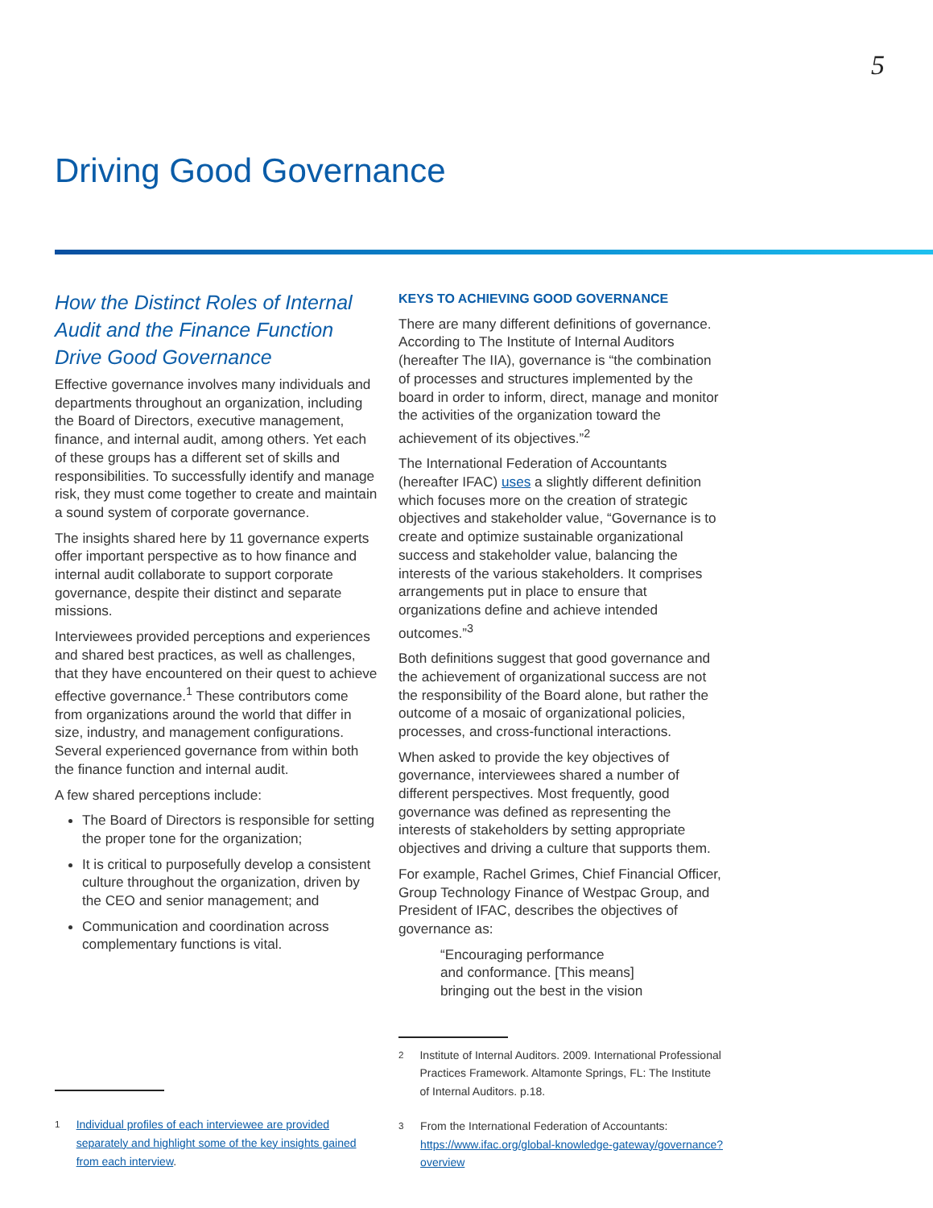5
Driving Good Governance
How the Distinct Roles of Internal Audit and the Finance Function Drive Good Governance
Effective governance involves many individuals and departments throughout an organization, including the Board of Directors, executive management, finance, and internal audit, among others. Yet each of these groups has a different set of skills and responsibilities. To successfully identify and manage risk, they must come together to create and maintain a sound system of corporate governance.
The insights shared here by 11 governance experts offer important perspective as to how finance and internal audit collaborate to support corporate governance, despite their distinct and separate missions.
Interviewees provided perceptions and experiences and shared best practices, as well as challenges, that they have encountered on their quest to achieve effective governance.<sup>1</sup> These contributors come from organizations around the world that differ in size, industry, and management configurations. Several experienced governance from within both the finance function and internal audit.
A few shared perceptions include:
The Board of Directors is responsible for setting the proper tone for the organization;
It is critical to purposefully develop a consistent culture throughout the organization, driven by the CEO and senior management; and
Communication and coordination across complementary functions is vital.
<sup>1</sup> Individual profiles of each interviewee are provided separately and highlight some of the key insights gained from each interview.
KEYS TO ACHIEVING GOOD GOVERNANCE
There are many different definitions of governance. According to The Institute of Internal Auditors (hereafter The IIA), governance is “the combination of processes and structures implemented by the board in order to inform, direct, manage and monitor the activities of the organization toward the achievement of its objectives.”<sup>2</sup>
The International Federation of Accountants (hereafter IFAC) uses a slightly different definition which focuses more on the creation of strategic objectives and stakeholder value, “Governance is to create and optimize sustainable organizational success and stakeholder value, balancing the interests of the various stakeholders. It comprises arrangements put in place to ensure that organizations define and achieve intended outcomes.”<sup>3</sup>
Both definitions suggest that good governance and the achievement of organizational success are not the responsibility of the Board alone, but rather the outcome of a mosaic of organizational policies, processes, and cross-functional interactions.
When asked to provide the key objectives of governance, interviewees shared a number of different perspectives. Most frequently, good governance was defined as representing the interests of stakeholders by setting appropriate objectives and driving a culture that supports them.
For example, Rachel Grimes, Chief Financial Officer, Group Technology Finance of Westpac Group, and President of IFAC, describes the objectives of governance as:
“Encouraging performance
and conformance. [This means]
bringing out the best in the vision
<sup>2</sup> Institute of Internal Auditors. 2009. International Professional Practices Framework. Altamonte Springs, FL: The Institute of Internal Auditors. p.18.
<sup>3</sup> From the International Federation of Accountants: https://www.ifac.org/global-knowledge-gateway/governance?overview